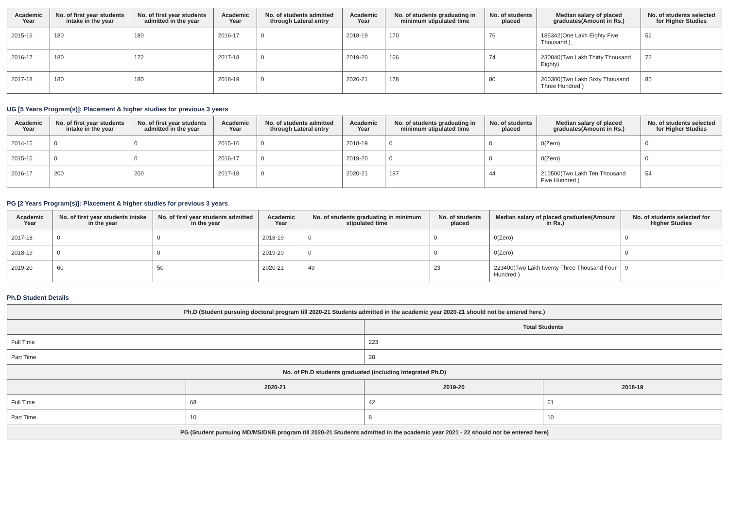| Academic Year | No. of first year students intake in the year | No. of first year students admitted in the year | Academic Year | No. of students admitted through Lateral entry | Academic Year | No. of students graduating in minimum stipulated time | No. of students placed | Median salary of placed graduates(Amount in Rs.) | No. of students selected for Higher Studies |
| --- | --- | --- | --- | --- | --- | --- | --- | --- | --- |
| 2015-16 | 180 | 180 | 2016-17 | 0 | 2018-19 | 170 | 76 | 185342(One Lakh Eighty Five Thousand ) | 52 |
| 2016-17 | 180 | 172 | 2017-18 | 0 | 2019-20 | 166 | 74 | 230840(Two Lakh Thirty Thousand Eighty) | 72 |
| 2017-18 | 180 | 180 | 2018-19 | 0 | 2020-21 | 178 | 80 | 260300(Two Lakh Sixty Thousand Three Hundred ) | 85 |
UG [5 Years Program(s)]: Placement & higher studies for previous 3 years
| Academic Year | No. of first year students intake in the year | No. of first year students admitted in the year | Academic Year | No. of students admitted through Lateral entry | Academic Year | No. of students graduating in minimum stipulated time | No. of students placed | Median salary of placed graduates(Amount in Rs.) | No. of students selected for Higher Studies |
| --- | --- | --- | --- | --- | --- | --- | --- | --- | --- |
| 2014-15 | 0 | 0 | 2015-16 | 0 | 2018-19 | 0 | 0 | 0(Zero) | 0 |
| 2015-16 | 0 | 0 | 2016-17 | 0 | 2019-20 | 0 | 0 | 0(Zero) | 0 |
| 2016-17 | 200 | 200 | 2017-18 | 0 | 2020-21 | 187 | 44 | 210500(Two Lakh Ten Thousand Five Hundred ) | 54 |
PG [2 Years Program(s)]: Placement & higher studies for previous 3 years
| Academic Year | No. of first year students intake in the year | No. of first year students admitted in the year | Academic Year | No. of students graduating in minimum stipulated time | No. of students placed | Median salary of placed graduates(Amount in Rs.) | No. of students selected for Higher Studies |
| --- | --- | --- | --- | --- | --- | --- | --- |
| 2017-18 | 0 | 0 | 2018-19 | 0 | 0 | 0(Zero) | 0 |
| 2018-19 | 0 | 0 | 2019-20 | 0 | 0 | 0(Zero) | 0 |
| 2019-20 | 60 | 50 | 2020-21 | 49 | 23 | 223400(Two Lakh twenty Three Thousand Four Hundred ) | 9 |
Ph.D Student Details
| Ph.D (Student pursuing doctoral program till 2020-21 Students admitted in the academic year 2020-21 should not be entered here.) | | | |
| | | Total Students | |
| Full Time | | 223 | |
| Part Time | | 28 | |
| No. of Ph.D students graduated (including Integrated Ph.D) | | | |
| | 2020-21 | 2019-20 | 2018-19 |
| Full Time | 68 | 42 | 61 |
| Part Time | 10 | 8 | 10 |
| PG (Student pursuing MD/MS/DNB program till 2020-21 Students admitted in the academic year 2021 - 22 should not be entered here) | | | |